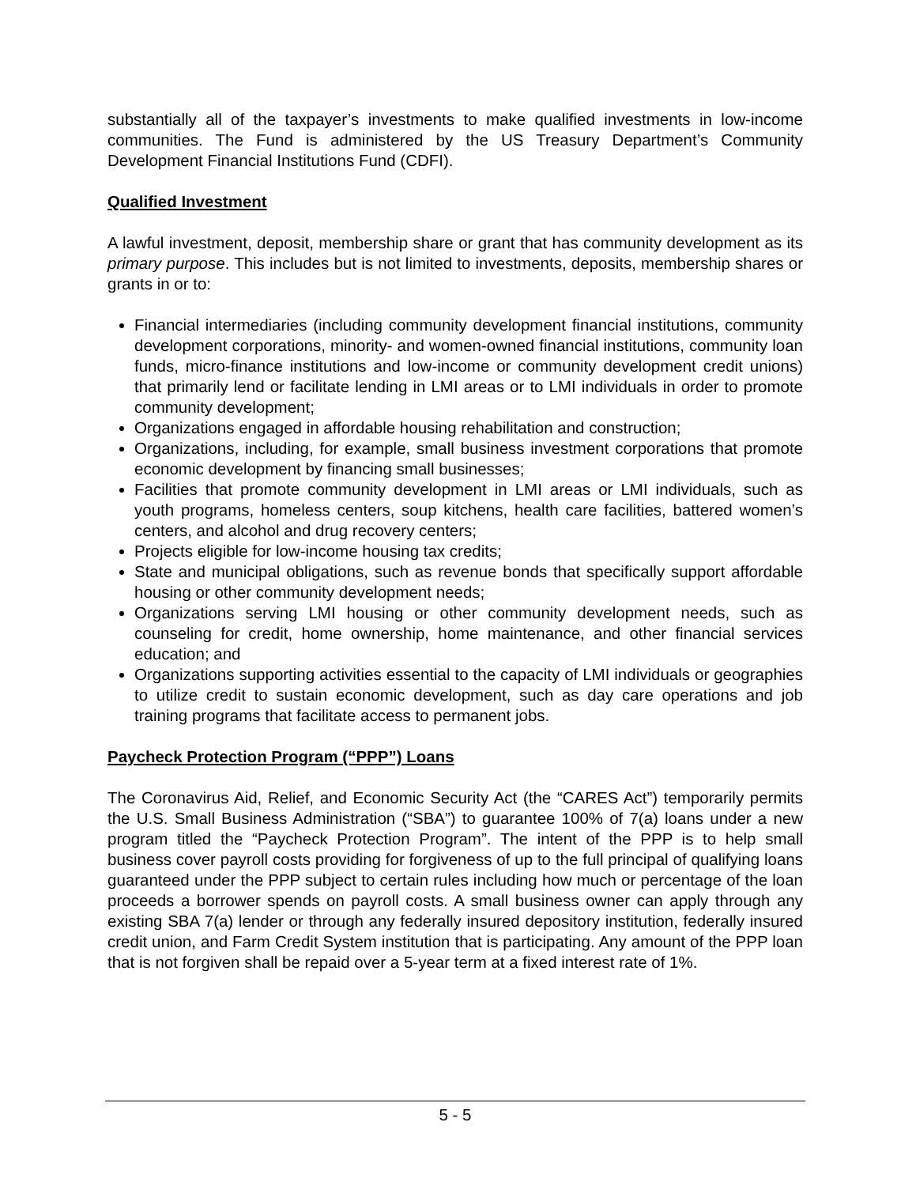substantially all of the taxpayer’s investments to make qualified investments in low-income communities. The Fund is administered by the US Treasury Department’s Community Development Financial Institutions Fund (CDFI).
Qualified Investment
A lawful investment, deposit, membership share or grant that has community development as its primary purpose. This includes but is not limited to investments, deposits, membership shares or grants in or to:
Financial intermediaries (including community development financial institutions, community development corporations, minority- and women-owned financial institutions, community loan funds, micro-finance institutions and low-income or community development credit unions) that primarily lend or facilitate lending in LMI areas or to LMI individuals in order to promote community development;
Organizations engaged in affordable housing rehabilitation and construction;
Organizations, including, for example, small business investment corporations that promote economic development by financing small businesses;
Facilities that promote community development in LMI areas or LMI individuals, such as youth programs, homeless centers, soup kitchens, health care facilities, battered women’s centers, and alcohol and drug recovery centers;
Projects eligible for low-income housing tax credits;
State and municipal obligations, such as revenue bonds that specifically support affordable housing or other community development needs;
Organizations serving LMI housing or other community development needs, such as counseling for credit, home ownership, home maintenance, and other financial services education; and
Organizations supporting activities essential to the capacity of LMI individuals or geographies to utilize credit to sustain economic development, such as day care operations and job training programs that facilitate access to permanent jobs.
Paycheck Protection Program (“PPP”) Loans
The Coronavirus Aid, Relief, and Economic Security Act (the “CARES Act”) temporarily permits the U.S. Small Business Administration (“SBA”) to guarantee 100% of 7(a) loans under a new program titled the “Paycheck Protection Program”. The intent of the PPP is to help small business cover payroll costs providing for forgiveness of up to the full principal of qualifying loans guaranteed under the PPP subject to certain rules including how much or percentage of the loan proceeds a borrower spends on payroll costs. A small business owner can apply through any existing SBA 7(a) lender or through any federally insured depository institution, federally insured credit union, and Farm Credit System institution that is participating. Any amount of the PPP loan that is not forgiven shall be repaid over a 5-year term at a fixed interest rate of 1%.
5 - 5